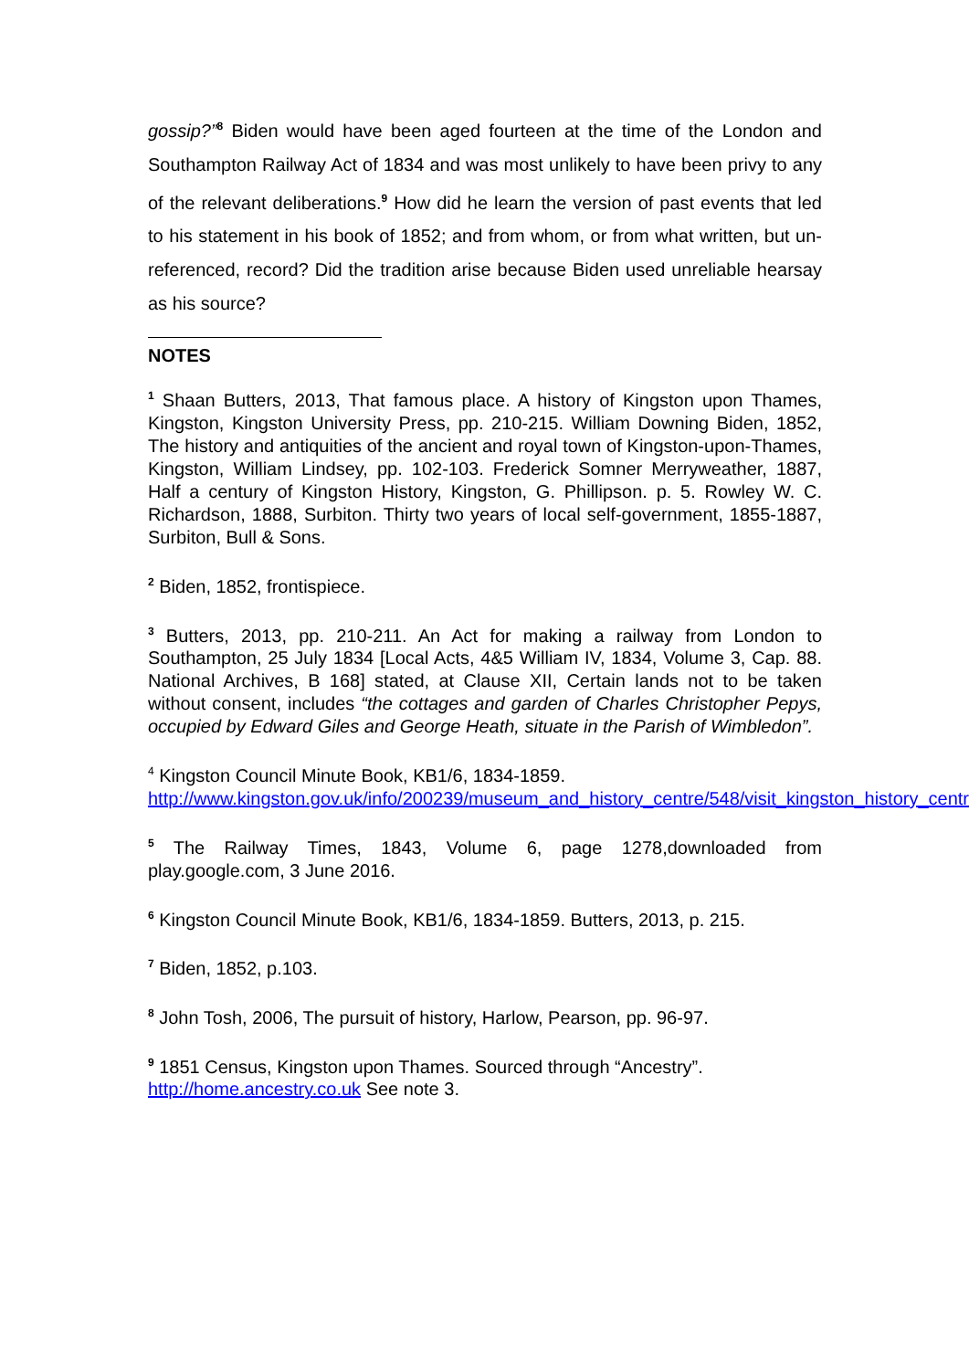gossip?”<sup>8</sup> Biden would have been aged fourteen at the time of the London and Southampton Railway Act of 1834 and was most unlikely to have been privy to any of the relevant deliberations.<sup>9</sup> How did he learn the version of past events that led to his statement in his book of 1852; and from whom, or from what written, but un-referenced, record? Did the tradition arise because Biden used unreliable hearsay as his source?
NOTES
<sup>1</sup> Shaan Butters, 2013, That famous place. A history of Kingston upon Thames, Kingston, Kingston University Press, pp. 210-215. William Downing Biden, 1852, The history and antiquities of the ancient and royal town of Kingston-upon-Thames, Kingston, William Lindsey, pp. 102-103. Frederick Somner Merryweather, 1887, Half a century of Kingston History, Kingston, G. Phillipson. p. 5. Rowley W. C. Richardson, 1888, Surbiton. Thirty two years of local self-government, 1855-1887, Surbiton, Bull & Sons.
<sup>2</sup> Biden, 1852, frontispiece.
<sup>3</sup> Butters, 2013, pp. 210-211. An Act for making a railway from London to Southampton, 25 July 1834 [Local Acts, 4&5 William IV, 1834, Volume 3, Cap. 88. National Archives, B 168] stated, at Clause XII, Certain lands not to be taken without consent, includes “the cottages and garden of Charles Christopher Pepys, occupied by Edward Giles and George Heath, situate in the Parish of Wimbledon”.
<sup>4</sup> Kingston Council Minute Book, KB1/6, 1834-1859.
http://www.kingston.gov.uk/info/200239/museum_and_history_centre/548/visit_kingston_history_centre
<sup>5</sup> The Railway Times, 1843, Volume 6, page 1278,downloaded from play.google.com, 3 June 2016.
<sup>6</sup> Kingston Council Minute Book, KB1/6, 1834-1859. Butters, 2013, p. 215.
<sup>7</sup> Biden, 1852, p.103.
<sup>8</sup> John Tosh, 2006, The pursuit of history, Harlow, Pearson, pp. 96-97.
<sup>9</sup> 1851 Census, Kingston upon Thames. Sourced through “Ancestry”.
http://home.ancestry.co.uk See note 3.